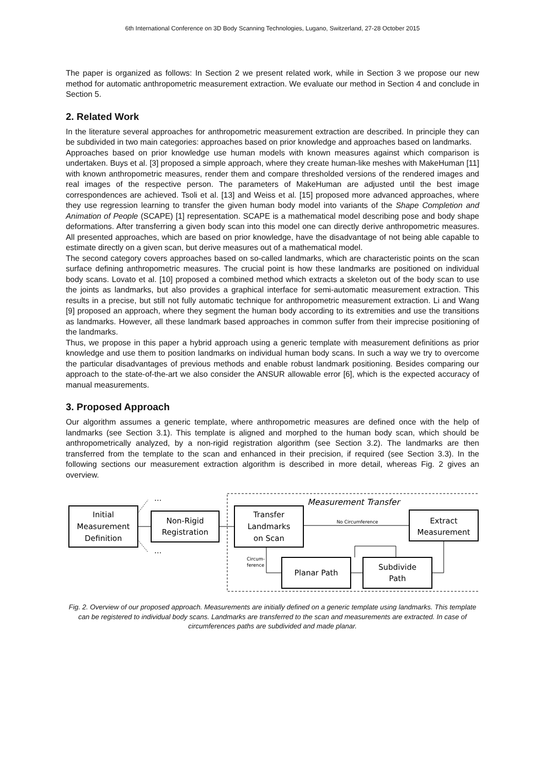6th International Conference on 3D Body Scanning Technologies, Lugano, Switzerland, 27-28 October 2015
The paper is organized as follows: In Section 2 we present related work, while in Section 3 we propose our new method for automatic anthropometric measurement extraction. We evaluate our method in Section 4 and conclude in Section 5.
2. Related Work
In the literature several approaches for anthropometric measurement extraction are described. In principle they can be subdivided in two main categories: approaches based on prior knowledge and approaches based on landmarks.
Approaches based on prior knowledge use human models with known measures against which comparison is undertaken. Buys et al. [3] proposed a simple approach, where they create human-like meshes with MakeHuman [11] with known anthropometric measures, render them and compare thresholded versions of the rendered images and real images of the respective person. The parameters of MakeHuman are adjusted until the best image correspondences are achieved. Tsoli et al. [13] and Weiss et al. [15] proposed more advanced approaches, where they use regression learning to transfer the given human body model into variants of the Shape Completion and Animation of People (SCAPE) [1] representation. SCAPE is a mathematical model describing pose and body shape deformations. After transferring a given body scan into this model one can directly derive anthropometric measures. All presented approaches, which are based on prior knowledge, have the disadvantage of not being able capable to estimate directly on a given scan, but derive measures out of a mathematical model.
The second category covers approaches based on so-called landmarks, which are characteristic points on the scan surface defining anthropometric measures. The crucial point is how these landmarks are positioned on individual body scans. Lovato et al. [10] proposed a combined method which extracts a skeleton out of the body scan to use the joints as landmarks, but also provides a graphical interface for semi-automatic measurement extraction. This results in a precise, but still not fully automatic technique for anthropometric measurement extraction. Li and Wang [9] proposed an approach, where they segment the human body according to its extremities and use the transitions as landmarks. However, all these landmark based approaches in common suffer from their imprecise positioning of the landmarks.
Thus, we propose in this paper a hybrid approach using a generic template with measurement definitions as prior knowledge and use them to position landmarks on individual human body scans. In such a way we try to overcome the particular disadvantages of previous methods and enable robust landmark positioning. Besides comparing our approach to the state-of-the-art we also consider the ANSUR allowable error [6], which is the expected accuracy of manual measurements.
3. Proposed Approach
Our algorithm assumes a generic template, where anthropometric measures are defined once with the help of landmarks (see Section 3.1). This template is aligned and morphed to the human body scan, which should be anthropometrically analyzed, by a non-rigid registration algorithm (see Section 3.2). The landmarks are then transferred from the template to the scan and enhanced in their precision, if required (see Section 3.3). In the following sections our measurement extraction algorithm is described in more detail, whereas Fig. 2 gives an overview.
Measurement Transfer
Initial
Measurement
Definition
Non-Rigid
Registration
Transfer
Landmarks
on Scan
Extract
Measurement
Planar Path
Subdivide
Path
No Circumference
...
...
Circum-
ference
Fig. 2. Overview of our proposed approach. Measurements are initially defined on a generic template using landmarks. This template can be registered to individual body scans. Landmarks are transferred to the scan and measurements are extracted. In case of circumferences paths are subdivided and made planar.